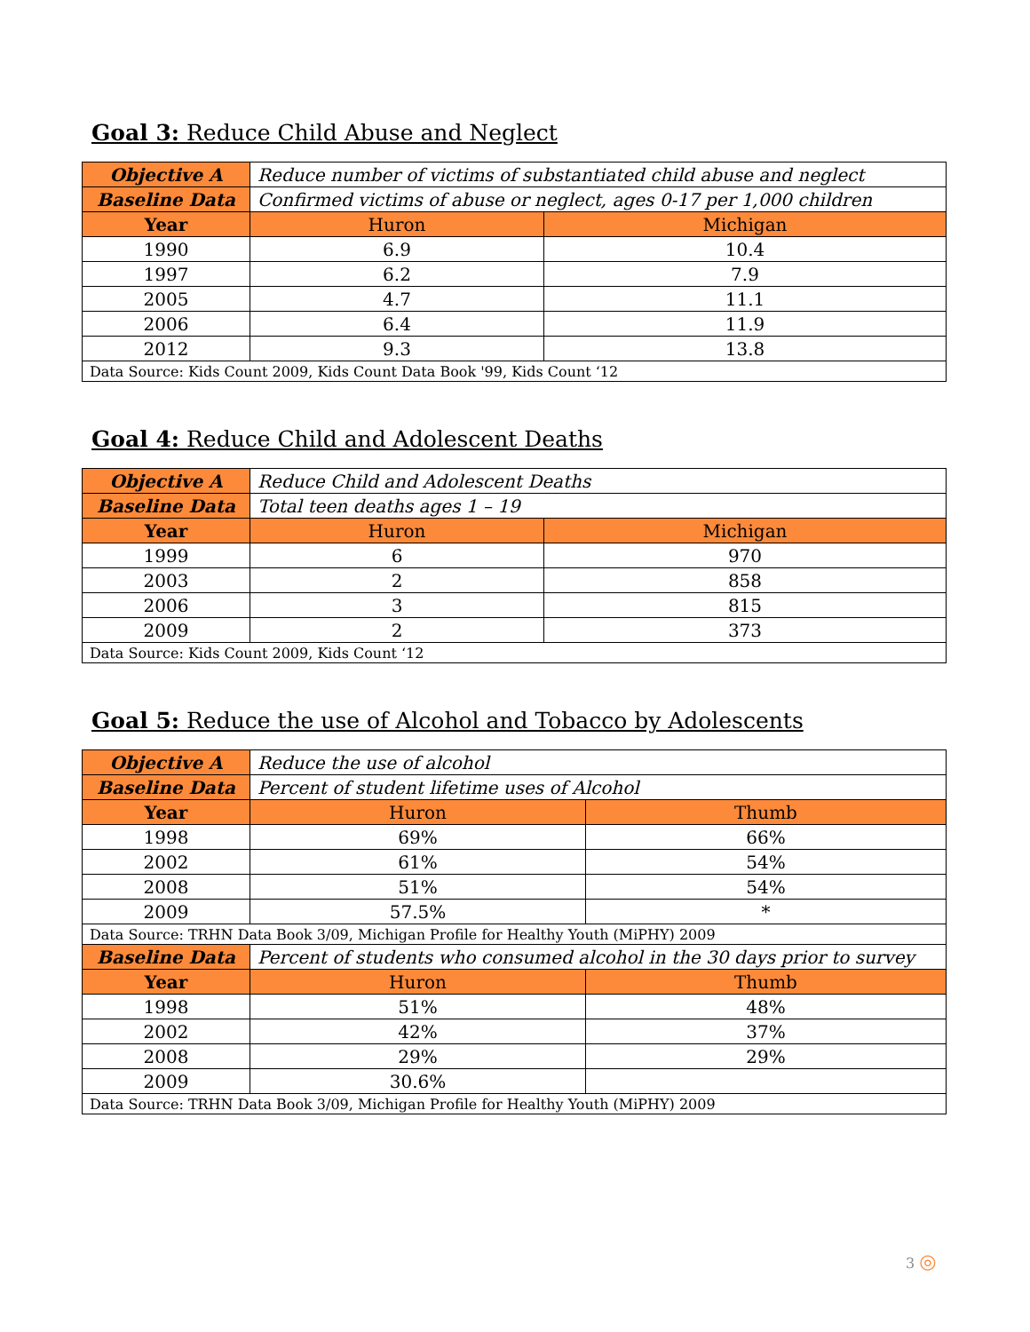Goal 3: Reduce Child Abuse and Neglect
| Objective A | Reduce number of victims of substantiated child abuse and neglect | |
| Baseline Data | Confirmed victims of abuse or neglect, ages 0-17 per 1,000 children | |
| Year | Huron | Michigan |
| 1990 | 6.9 | 10.4 |
| 1997 | 6.2 | 7.9 |
| 2005 | 4.7 | 11.1 |
| 2006 | 6.4 | 11.9 |
| 2012 | 9.3 | 13.8 |
| Data Source: Kids Count 2009, Kids Count Data Book '99, Kids Count ‘12 | | |
Goal 4: Reduce Child and Adolescent Deaths
| Objective A | Reduce Child and Adolescent Deaths | |
| Baseline Data | Total teen deaths ages 1 – 19 | |
| Year | Huron | Michigan |
| 1999 | 6 | 970 |
| 2003 | 2 | 858 |
| 2006 | 3 | 815 |
| 2009 | 2 | 373 |
| Data Source: Kids Count 2009, Kids Count ‘12 | | |
Goal 5: Reduce the use of Alcohol and Tobacco by Adolescents
| Objective A | Reduce the use of alcohol | |
| Baseline Data | Percent of student lifetime uses of Alcohol | |
| Year | Huron | Thumb |
| 1998 | 69% | 66% |
| 2002 | 61% | 54% |
| 2008 | 51% | 54% |
| 2009 | 57.5% | * |
| Data Source: TRHN Data Book 3/09, Michigan Profile for Healthy Youth (MiPHY) 2009 | | |
| Baseline Data | Percent of students who consumed alcohol in the 30 days prior to survey | |
| Year | Huron | Thumb |
| 1998 | 51% | 48% |
| 2002 | 42% | 37% |
| 2008 | 29% | 29% |
| 2009 | 30.6% | |
| Data Source: TRHN Data Book 3/09, Michigan Profile for Healthy Youth (MiPHY) 2009 | | |
3 ◎